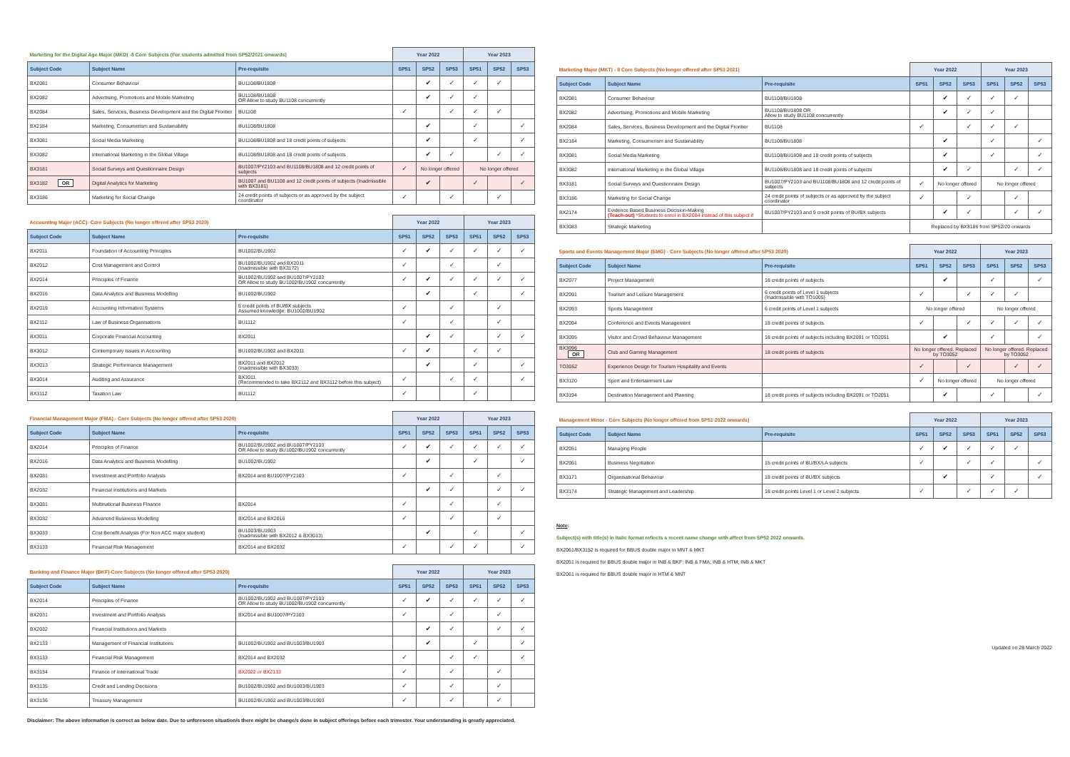| Marketing for the Digital Age Major (MKD) -8 Core Subjects (For students admitted from SP52/2021 onwards) | | | Year 2022 | | | Year 2023 | | |
| Subject Code | Subject Name | Pre-requisite | SP51 | SP52 | SP53 | SP51 | SP52 | SP53 |
| BX2081 | Consumer Behaviour | BU1108/BU1808 | | ✔ | ✓ | ✓ | ✓ | |
| BX2082 | Advertising, Promotions and Mobile Marketing | BU1108/BU1808 OR Allow to study BU1108 concurrently | | ✔ | ✓ | ✓ | | |
| BX2084 | Sales, Services, Business Development and the Digital Frontier | BU1108 | ✓ | | ✓ | ✓ | ✓ | |
| BX2184 | Marketing, Consumerism and Sustainability | BU1108/BU1808 | | ✔ | | ✓ | | ✓ |
| BX3081 | Social Media Marketing | BU1108/BU1808 and 18 credit points of subjects | | ✔ | | ✓ | | ✓ |
| BX3082 | International Marketing in the Global Village | BU1108/BU1808 and 18 credit points of subjects | | ✔ | ✓ | | ✓ | ✓ |
| BX3181 | Social Surveys and Questionnaire Design | BU1007/PY2103 and BU1108/BU1808 and 12 credit points of subjects | ✓ | No longer offered | | No longer offered | | |
| BX3182 OR | Digital Analytics for Marketing | BU1007 and BU1108 and 12 credit points of subjects (Inadmissible with BX3181) | | ✔ | | ✓ | | ✓ |
| BX3186 | Marketing for Social Change | 24 credit points of subjects or as approved by the subject coordinator | ✓ | | ✓ | | ✓ | |
| Accounting Major (ACC)- Core Subjects (No longer offered after SP53 2020) | | | Year 2022 | | | Year 2023 | | |
| Subject Code | Subject Name | Pre-requisite | SP51 | SP52 | SP53 | SP51 | SP52 | SP53 |
| BX2011 | Foundation of Accounting Principles | BU1002/BU1902 | ✓ | ✔ | ✓ | ✓ | ✓ | ✓ |
| BX2012 | Cost Management and Control | BU1002/BU1902 and BX2011 (Inadmissible with BX3172) | ✓ | | ✓ | | ✓ | |
| BX2014 | Principles of Finance | BU1002/BU1902 and BU1007/PY2103 OR Allow to study BU1002/BU1902 concurrently | ✓ | ✔ | ✓ | ✓ | ✓ | ✓ |
| BX2016 | Data Analytics and Business Modelling | BU1002/BU1902 | | ✔ | | ✓ | | ✓ |
| BX2019 | Accounting Information Systems | 6 credit points of BU/BX subjects Assumed knowledge: BU1002/BU1902 | ✓ | | ✓ | | ✓ | |
| BX2112 | Law of Business Organisations | BU1112 | ✓ | | ✓ | | ✓ | |
| BX3011 | Corporate Financial Accounting | BX2011 | | ✔ | ✓ | | ✓ | ✓ |
| BX3012 | Contemporary Issues in Accounting | BU1002/BU1902 and BX2011 | ✓ | ✔ | | ✓ | ✓ | |
| BX3013 | Strategic Performance Management | BX2011 and BX2012 (Inadmissible with BX3033) | | ✔ | | ✓ | | ✓ |
| BX3014 | Auditing and Assurance | BX3011 (Recommended to take BX2112 and BX3112 before this subject) | ✓ | | ✓ | ✓ | | ✓ |
| BX3112 | Taxation Law | BU1112 | ✓ | | | ✓ | | |
| Financial Management Major (FMA) - Core Subjects (No longer offered after SP53 2020) | | | Year 2022 | | | Year 2023 | | |
| Subject Code | Subject Name | Pre-requisite | SP51 | SP52 | SP53 | SP51 | SP52 | SP53 |
| BX2014 | Principles of Finance | BU1002/BU1902 and BU1007/PY2103 OR Allow to study BU1002/BU1902 concurrently | ✓ | ✔ | ✓ | ✓ | ✓ | ✓ |
| BX2016 | Data Analytics and Business Modelling | BU1002/BU1902 | | ✔ | | ✓ | | ✓ |
| BX2031 | Investment and Portfolio Analysis | BX2014 and BU1007/PY2103 | ✓ | | ✓ | | ✓ | |
| BX2032 | Financial Institutions and Markets | | | ✔ | ✓ | | ✓ | ✓ |
| BX3031 | Multinational Business Finance | BX2014 | ✓ | | ✓ | | ✓ | |
| BX3032 | Advanced Business Modelling | BX2014 and BX2016 | ✓ | | ✓ | | ✓ | |
| BX3033 | Cost Benefit Analysis (For Non ACC major student) | BU1003/BU1903 (Inadmissible with BX2012 & BX3013) | | ✔ | | ✓ | | ✓ |
| BX3133 | Financial Risk Management | BX2014 and BX2032 | ✓ | | ✓ | ✓ | | ✓ |
| Banking and Finance Major (BKF)-Core Subjects (No longer offered after SP53 2020) | | | Year 2022 | | | Year 2023 | | |
| Subject Code | Subject Name | Pre-requisite | SP51 | SP52 | SP53 | SP51 | SP52 | SP53 |
| BX2014 | Principles of Finance | BU1002/BU1902 and BU1007/PY2103 OR Allow to study BU1002/BU1902 concurrently | ✓ | ✔ | ✓ | ✓ | ✓ | ✓ |
| BX2031 | Investment and Portfolio Analysis | BX2014 and BU1007/PY2103 | ✓ | | ✓ | | ✓ | |
| BX2032 | Financial Institutions and Markets | | | ✔ | ✓ | | ✓ | ✓ |
| BX2133 | Management of Financial Institutions | BU1002/BU1902 and BU1003/BU1903 | | ✔ | | ✓ | | ✓ |
| BX3133 | Financial Risk Management | BX2014 and BX2032 | ✓ | | ✓ | ✓ | | ✓ |
| BX3134 | Finance of International Trade | BX2022 or BX2133 | ✓ | | ✓ | | ✓ | |
| BX3135 | Credit and Lending Decisions | BU1002/BU1902 and BU1003/BU1903 | ✓ | | ✓ | | ✓ | |
| BX3136 | Treasury Management | BU1002/BU1902 and BU1003/BU1903 | ✓ | | ✓ | | ✓ | |
| Marketing Major (MKT) - 8 Core Subjects (No longer offered after SP51 2021) | | | Year 2022 | | | Year 2023 | | |
| Subject Code | Subject Name | Pre-requisite | SP51 | SP52 | SP53 | SP51 | SP52 | SP53 |
| BX2081 | Consumer Behaviour | BU1108/BU1808 | | ✔ | ✓ | ✓ | ✓ | |
| BX2082 | Advertising, Promotions and Mobile Marketing | BU1108/BU1808 OR Allow to study BU1108 concurrently | | ✔ | ✓ | ✓ | | |
| BX2084 | Sales, Services, Business Development and the Digital Frontier | BU1108 | ✓ | | ✓ | ✓ | ✓ | |
| BX2184 | Marketing, Consumerism and Sustainability | BU1108/BU1808 | | ✔ | | ✓ | | ✓ |
| BX3081 | Social Media Marketing | BU1108/BU1808 and 18 credit points of subjects | | ✔ | | ✓ | | ✓ |
| BX3082 | International Marketing in the Global Village | BU1108/BU1808 and 18 credit points of subjects | | ✔ | ✓ | | ✓ | ✓ |
| BX3181 | Social Surveys and Questionnaire Design | BU1007/PY2103 and BU1108/BU1808 and 12 credit points of subjects | ✓ | No longer offered | | No longer offered | | |
| BX3186 | Marketing for Social Change | 24 credit points of subjects or as approved by the subject coordinator | ✓ | | ✓ | | ✓ | |
| BX2174 | Evidence Based Business Decision-Making (Teach-out) *Students to enrol in BX2084 instead of this subject if | BU1007/PY2103 and 9 credit points of BU/BX subjects | | ✔ | ✓ | | ✓ | ✓ |
| BX3083 | Strategic Marketing | | Replaced by BX3186 from SP52/20 onwards | | | | | |
| Sports and Events Management Major (SMG) - Core Subjects (No longer offered after SP53 2020) | | | Year 2022 | | | Year 2023 | | |
| Subject Code | Subject Name | Pre-requisite | SP51 | SP52 | SP53 | SP51 | SP52 | SP53 |
| BX2077 | Project Management | 18 credit points of subjects | | ✔ | | ✓ | | ✓ |
| BX2091 | Tourism and Leisure Management | 6 credit points of Level 1 subjects (Inadmissible with TO1005) | ✓ | | ✓ | ✓ | ✓ | |
| BX2093 | Sports Management | 6 credit points of Level 1 subjects | No longer offered | | | No longer offered | | |
| BX2094 | Conference and Events Management | 18 credit points of subjects | ✓ | | ✓ | ✓ | ✓ | ✓ |
| BX3095 | Visitor and Crowd Behaviour Management | 18 credit points of subjects including BX2091 or TO2051 | | ✔ | | ✓ | | ✓ |
| BX3096 OR | Club and Gaming Management | 18 credit points of subjects | No longer offered. Replaced by TO3052 | | | No longer offered. Replaced by TO3052 | | |
| TO3052 | Experience Design for Tourism Hospitality and Events | | ✓ | | ✓ | | ✓ | ✓ |
| BX3120 | Sport and Entertainment Law | | ✓ | No longer offered | | No longer offered | | |
| BX3194 | Destination Management and Planning | 18 credit points of subjects including BX2091 or TO2051 | | ✔ | | ✓ | | ✓ |
| Management Minor - Core Subjects (No longer offered from SP51 2022 onwards) | | | Year 2022 | | | Year 2023 | | |
| Subject Code | Subject Name | Pre-requisite | SP51 | SP52 | SP53 | SP51 | SP52 | SP53 |
| BX2051 | Managing People | | ✓ | ✔ | ✓ | ✓ | ✓ | |
| BX2061 | Business Negotiation | 15 credit points of BU/BX/LA subjects | ✓ | | ✓ | ✓ | | ✓ |
| BX3171 | Organisational Behaviour | 18 credit points of BU/BX subjects | | ✔ | | ✓ | | ✓ |
| BX3174 | Strategic Management and Leadership | 18 credit points Level 1 or Level 2 subjects | ✓ | | ✓ | ✓ | ✓ | |
Note:
Subject(s) with title(s) in Italic format reflects a recent name change with affect from SP52 2022 onwards.
BX2061/BX3152 is required for BBUS double major in MNT & MKT
BX2051 is required for BBUS double major in INB & BKF; INB & FMA; INB & HTM; INB & MKT
BX2061 is required for BBUS double major in HTM & MNT
Updated on 28 March 2022
Disclaimer: The above information is correct as below date. Due to unforeseen situation/s there might be change/s done in subject offerings before each trimester. Your understanding is greatly appreciated.